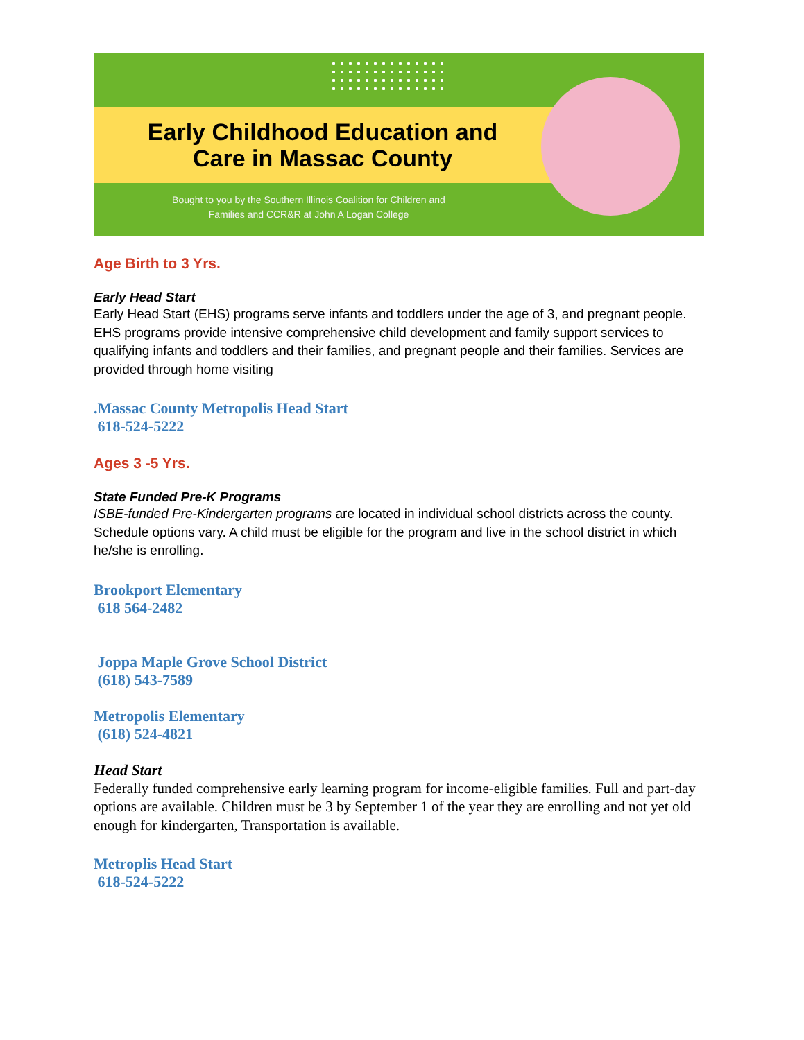Early Childhood Education and Care in Massac County
Bought to you by the Southern Illinois Coalition for Children and Families and CCR&R at John A Logan College
Age Birth to 3 Yrs.
Early Head Start
Early Head Start (EHS) programs serve infants and toddlers under the age of 3, and pregnant people. EHS programs provide intensive comprehensive child development and family support services to qualifying infants and toddlers and their families, and pregnant people and their families. Services are provided through home visiting
.Massac County Metropolis Head Start
618-524-5222
Ages 3 -5 Yrs.
State Funded Pre-K Programs
ISBE-funded Pre-Kindergarten programs are located in individual school districts across the county. Schedule options vary. A child must be eligible for the program and live in the school district in which he/she is enrolling.
Brookport Elementary
618 564-2482
Joppa Maple Grove School District
(618) 543-7589
Metropolis Elementary
(618) 524-4821
Head Start
Federally funded comprehensive early learning program for income-eligible families. Full and part-day options are available. Children must be 3 by September 1 of the year they are enrolling and not yet old enough for kindergarten, Transportation is available.
Metroplis Head Start
618-524-5222